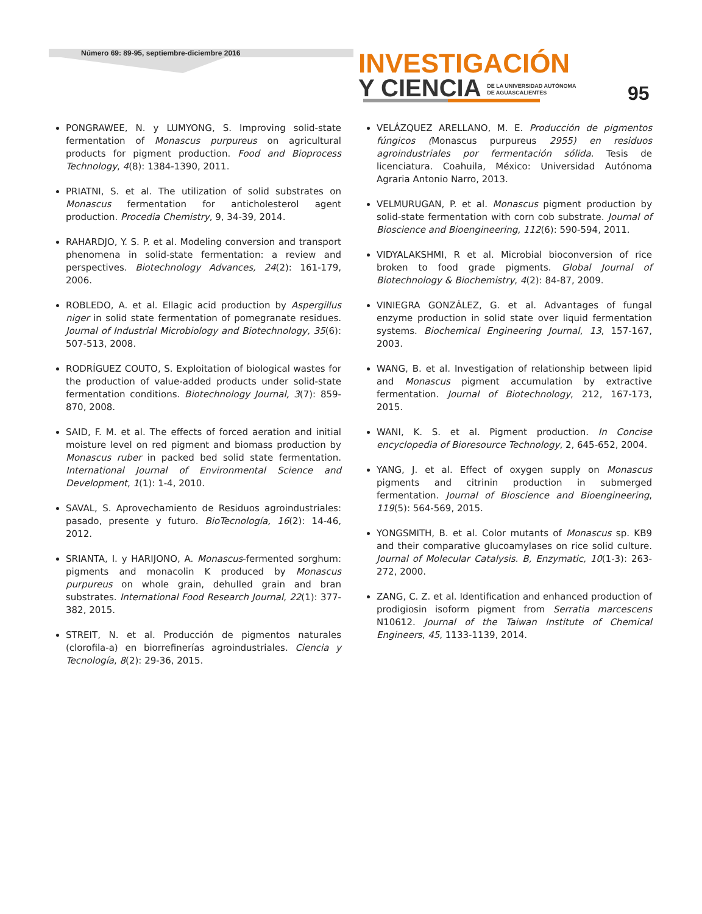Número 69: 89-95, septiembre-diciembre 2016
INVESTIGACIÓN
Y CIENCIA DE LA UNIVERSIDAD AUTÓNOMA
DE AGUASCALIENTES
95
PONGRAWEE, N. y LUMYONG, S. Improving solid-state fermentation of Monascus purpureus on agricultural products for pigment production. Food and Bioprocess Technology, 4(8): 1384-1390, 2011.
PRIATNI, S. et al. The utilization of solid substrates on Monascus fermentation for anticholesterol agent production. Procedia Chemistry, 9, 34-39, 2014.
RAHARDJO, Y. S. P. et al. Modeling conversion and transport phenomena in solid-state fermentation: a review and perspectives. Biotechnology Advances, 24(2): 161-179, 2006.
ROBLEDO, A. et al. Ellagic acid production by Aspergillus niger in solid state fermentation of pomegranate residues. Journal of Industrial Microbiology and Biotechnology, 35(6): 507-513, 2008.
RODRÍGUEZ COUTO, S. Exploitation of biological wastes for the production of value-added products under solid-state fermentation conditions. Biotechnology Journal, 3(7): 859-870, 2008.
SAID, F. M. et al. The effects of forced aeration and initial moisture level on red pigment and biomass production by Monascus ruber in packed bed solid state fermentation. International Journal of Environmental Science and Development, 1(1): 1-4, 2010.
SAVAL, S. Aprovechamiento de Residuos agroindustriales: pasado, presente y futuro. BioTecnología, 16(2): 14-46, 2012.
SRIANTA, I. y HARIJONO, A. Monascus-fermented sorghum: pigments and monacolin K produced by Monascus purpureus on whole grain, dehulled grain and bran substrates. International Food Research Journal, 22(1): 377-382, 2015.
STREIT, N. et al. Producción de pigmentos naturales (clorofila-a) en biorrefinerías agroindustriales. Ciencia y Tecnología, 8(2): 29-36, 2015.
VELÁZQUEZ ARELLANO, M. E. Producción de pigmentos fúngicos (Monascus purpureus 2955) en residuos agroindustriales por fermentación sólida. Tesis de licenciatura. Coahuila, México: Universidad Autónoma Agraria Antonio Narro, 2013.
VELMURUGAN, P. et al. Monascus pigment production by solid-state fermentation with corn cob substrate. Journal of Bioscience and Bioengineering, 112(6): 590-594, 2011.
VIDYALAKSHMI, R et al. Microbial bioconversion of rice broken to food grade pigments. Global Journal of Biotechnology & Biochemistry, 4(2): 84-87, 2009.
VINIEGRA GONZÁLEZ, G. et al. Advantages of fungal enzyme production in solid state over liquid fermentation systems. Biochemical Engineering Journal, 13, 157-167, 2003.
WANG, B. et al. Investigation of relationship between lipid and Monascus pigment accumulation by extractive fermentation. Journal of Biotechnology, 212, 167-173, 2015.
WANI, K. S. et al. Pigment production. In Concise encyclopedia of Bioresource Technology, 2, 645-652, 2004.
YANG, J. et al. Effect of oxygen supply on Monascus pigments and citrinin production in submerged fermentation. Journal of Bioscience and Bioengineering, 119(5): 564-569, 2015.
YONGSMITH, B. et al. Color mutants of Monascus sp. KB9 and their comparative glucoamylases on rice solid culture. Journal of Molecular Catalysis. B, Enzymatic, 10(1-3): 263-272, 2000.
ZANG, C. Z. et al. Identification and enhanced production of prodigiosin isoform pigment from Serratia marcescens N10612. Journal of the Taiwan Institute of Chemical Engineers, 45, 1133-1139, 2014.